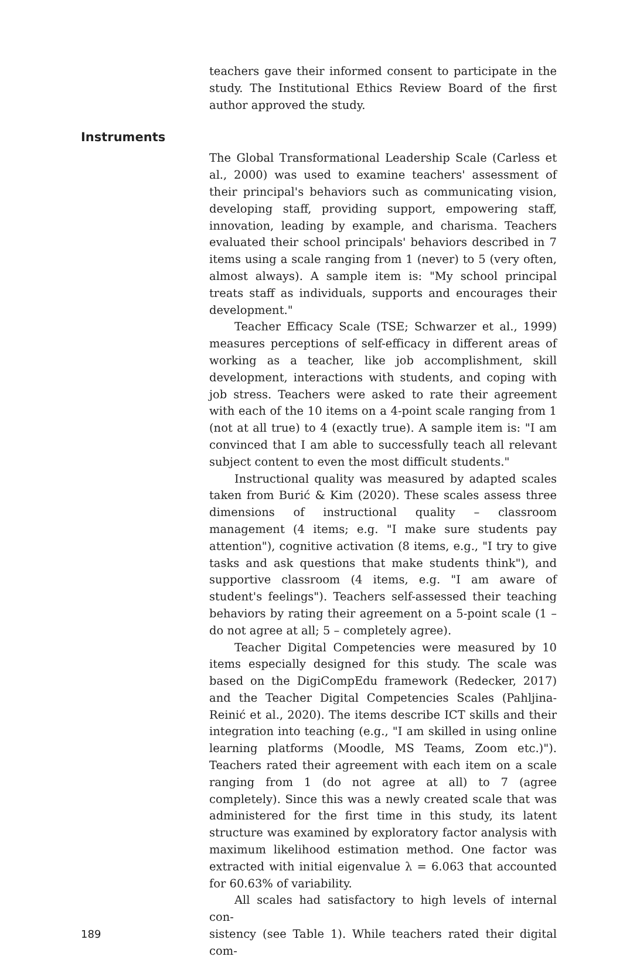teachers gave their informed consent to participate in the study. The Institutional Ethics Review Board of the first author approved the study.
Instruments
The Global Transformational Leadership Scale (Carless et al., 2000) was used to examine teachers' assessment of their principal's behaviors such as communicating vision, developing staff, providing support, empowering staff, innovation, leading by example, and charisma. Teachers evaluated their school principals' behaviors described in 7 items using a scale ranging from 1 (never) to 5 (very often, almost always). A sample item is: "My school principal treats staff as individuals, supports and encourages their development."
Teacher Efficacy Scale (TSE; Schwarzer et al., 1999) measures perceptions of self-efficacy in different areas of working as a teacher, like job accomplishment, skill development, interactions with students, and coping with job stress. Teachers were asked to rate their agreement with each of the 10 items on a 4-point scale ranging from 1 (not at all true) to 4 (exactly true). A sample item is: "I am convinced that I am able to successfully teach all relevant subject content to even the most difficult students."
Instructional quality was measured by adapted scales taken from Burić & Kim (2020). These scales assess three dimensions of instructional quality – classroom management (4 items; e.g. "I make sure students pay attention"), cognitive activation (8 items, e.g., "I try to give tasks and ask questions that make students think"), and supportive classroom (4 items, e.g. "I am aware of student's feelings"). Teachers self-assessed their teaching behaviors by rating their agreement on a 5-point scale (1 – do not agree at all; 5 – completely agree).
Teacher Digital Competencies were measured by 10 items especially designed for this study. The scale was based on the DigiCompEdu framework (Redecker, 2017) and the Teacher Digital Competencies Scales (Pahljina-Reinić et al., 2020). The items describe ICT skills and their integration into teaching (e.g., "I am skilled in using online learning platforms (Moodle, MS Teams, Zoom etc.)"). Teachers rated their agreement with each item on a scale ranging from 1 (do not agree at all) to 7 (agree completely). Since this was a newly created scale that was administered for the first time in this study, its latent structure was examined by exploratory factor analysis with maximum likelihood estimation method. One factor was extracted with initial eigenvalue λ = 6.063 that accounted for 60.63% of variability.
All scales had satisfactory to high levels of internal con-
189 sistency (see Table 1). While teachers rated their digital com-